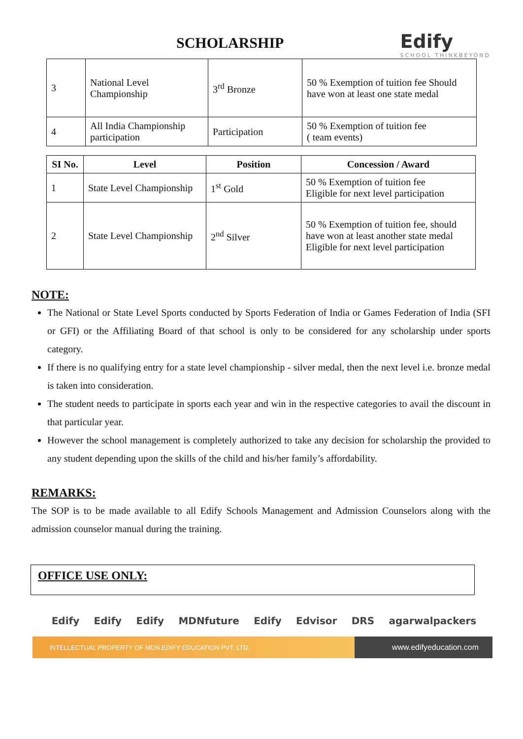SCHOLARSHIP
Edify
SCHOOL THINKBEYOND
| 3 | National Level Championship | 3<sup>rd</sup> Bronze | 50 % Exemption of tuition fee Should have won at least one state medal |
| 4 | All India Championship participation | Participation | 50 % Exemption of tuition fee ( team events) |
| SI No. | Level | Position | Concession / Award |
| --- | --- | --- | --- |
| 1 | State Level Championship | 1<sup>st</sup> Gold | 50 % Exemption of tuition fee Eligible for next level participation |
| 2 | State Level Championship | 2<sup>nd</sup> Silver | 50 % Exemption of tuition fee, should have won at least another state medal Eligible for next level participation |
NOTE:
The National or State Level Sports conducted by Sports Federation of India or Games Federation of India (SFI or GFI) or the Affiliating Board of that school is only to be considered for any scholarship under sports category.
If there is no qualifying entry for a state level championship - silver medal, then the next level i.e. bronze medal is taken into consideration.
The student needs to participate in sports each year and win in the respective categories to avail the discount in that particular year.
However the school management is completely authorized to take any decision for scholarship the provided to any student depending upon the skills of the child and his/her family’s affordability.
REMARKS:
The SOP is to be made available to all Edify Schools Management and Admission Counselors along with the admission counselor manual during the training.
OFFICE USE ONLY:
Edify Edify Edify MDNfuture Edify Edvisor DRS agarwalpackers
INTELLECTUAL PROPERTY OF MDN EDIFY EDUCATION PVT. LTD. www.edifyeducation.com